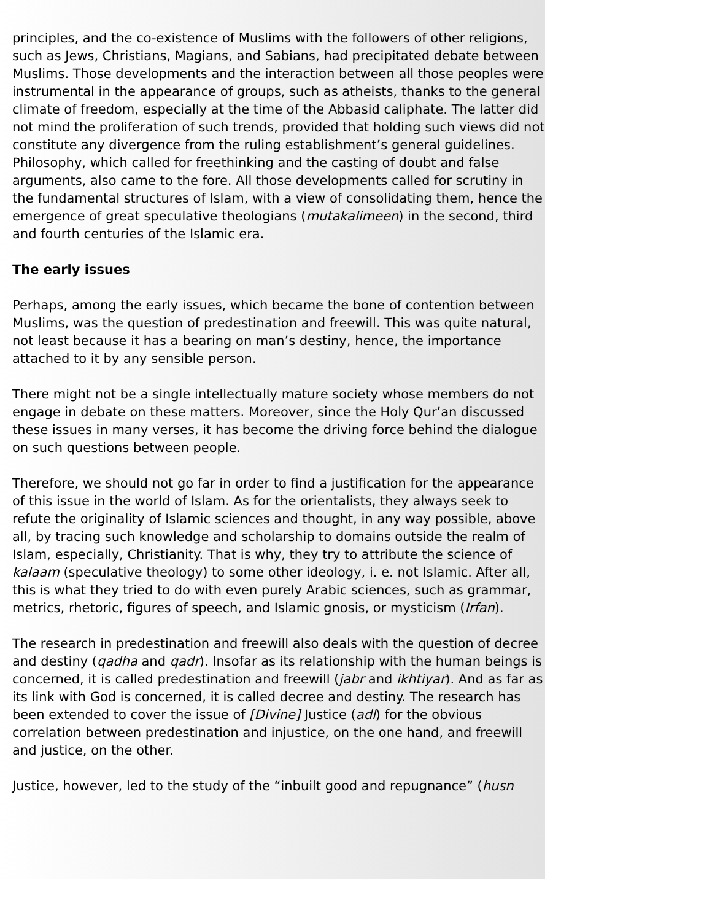principles, and the co-existence of Muslims with the followers of other religions, such as Jews, Christians, Magians, and Sabians, had precipitated debate between Muslims. Those developments and the interaction between all those peoples were instrumental in the appearance of groups, such as atheists, thanks to the general climate of freedom, especially at the time of the Abbasid caliphate. The latter did not mind the proliferation of such trends, provided that holding such views did not constitute any divergence from the ruling establishment’s general guidelines. Philosophy, which called for freethinking and the casting of doubt and false arguments, also came to the fore. All those developments called for scrutiny in the fundamental structures of Islam, with a view of consolidating them, hence the emergence of great speculative theologians (mutakalimeen) in the second, third and fourth centuries of the Islamic era.
The early issues
Perhaps, among the early issues, which became the bone of contention between Muslims, was the question of predestination and freewill. This was quite natural, not least because it has a bearing on man’s destiny, hence, the importance attached to it by any sensible person.
There might not be a single intellectually mature society whose members do not engage in debate on these matters. Moreover, since the Holy Qur’an discussed these issues in many verses, it has become the driving force behind the dialogue on such questions between people.
Therefore, we should not go far in order to find a justification for the appearance of this issue in the world of Islam. As for the orientalists, they always seek to refute the originality of Islamic sciences and thought, in any way possible, above all, by tracing such knowledge and scholarship to domains outside the realm of Islam, especially, Christianity. That is why, they try to attribute the science of kalaam (speculative theology) to some other ideology, i. e. not Islamic. After all, this is what they tried to do with even purely Arabic sciences, such as grammar, metrics, rhetoric, figures of speech, and Islamic gnosis, or mysticism (Irfan).
The research in predestination and freewill also deals with the question of decree and destiny (qadha and qadr). Insofar as its relationship with the human beings is concerned, it is called predestination and freewill (jabr and ikhtiyar). And as far as its link with God is concerned, it is called decree and destiny. The research has been extended to cover the issue of [Divine] Justice (adl) for the obvious correlation between predestination and injustice, on the one hand, and freewill and justice, on the other.
Justice, however, led to the study of the “inbuilt good and repugnance” (husn